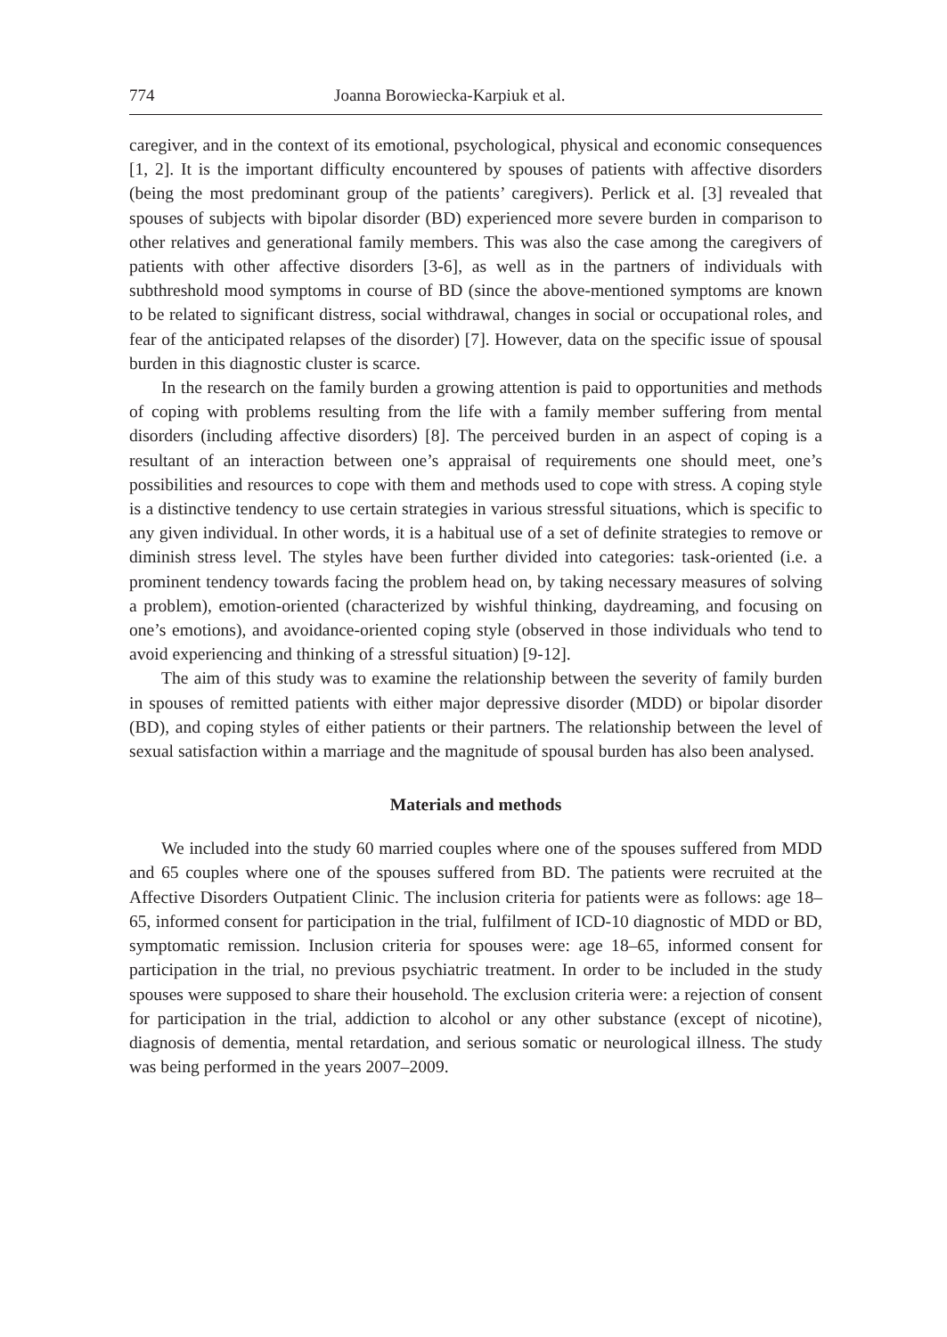774 Joanna Borowiecka-Karpiuk et al.
caregiver, and in the context of its emotional, psychological, physical and economic consequences [1, 2]. It is the important difficulty encountered by spouses of patients with affective disorders (being the most predominant group of the patients’ caregivers). Perlick et al. [3] revealed that spouses of subjects with bipolar disorder (BD) experienced more severe burden in comparison to other relatives and generational family members. This was also the case among the caregivers of patients with other affective disorders [3-6], as well as in the partners of individuals with subthreshold mood symptoms in course of BD (since the above-mentioned symptoms are known to be related to significant distress, social withdrawal, changes in social or occupational roles, and fear of the anticipated relapses of the disorder) [7]. However, data on the specific issue of spousal burden in this diagnostic cluster is scarce.
In the research on the family burden a growing attention is paid to opportunities and methods of coping with problems resulting from the life with a family member suffering from mental disorders (including affective disorders) [8]. The perceived burden in an aspect of coping is a resultant of an interaction between one’s appraisal of requirements one should meet, one’s possibilities and resources to cope with them and methods used to cope with stress. A coping style is a distinctive tendency to use certain strategies in various stressful situations, which is specific to any given individual. In other words, it is a habitual use of a set of definite strategies to remove or diminish stress level. The styles have been further divided into categories: task-oriented (i.e. a prominent tendency towards facing the problem head on, by taking necessary measures of solving a problem), emotion-oriented (characterized by wishful thinking, daydreaming, and focusing on one’s emotions), and avoidance-oriented coping style (observed in those individuals who tend to avoid experiencing and thinking of a stressful situation) [9-12].
The aim of this study was to examine the relationship between the severity of family burden in spouses of remitted patients with either major depressive disorder (MDD) or bipolar disorder (BD), and coping styles of either patients or their partners. The relationship between the level of sexual satisfaction within a marriage and the magnitude of spousal burden has also been analysed.
Materials and methods
We included into the study 60 married couples where one of the spouses suffered from MDD and 65 couples where one of the spouses suffered from BD. The patients were recruited at the Affective Disorders Outpatient Clinic. The inclusion criteria for patients were as follows: age 18–65, informed consent for participation in the trial, fulfilment of ICD-10 diagnostic of MDD or BD, symptomatic remission. Inclusion criteria for spouses were: age 18–65, informed consent for participation in the trial, no previous psychiatric treatment. In order to be included in the study spouses were supposed to share their household. The exclusion criteria were: a rejection of consent for participation in the trial, addiction to alcohol or any other substance (except of nicotine), diagnosis of dementia, mental retardation, and serious somatic or neurological illness. The study was being performed in the years 2007–2009.